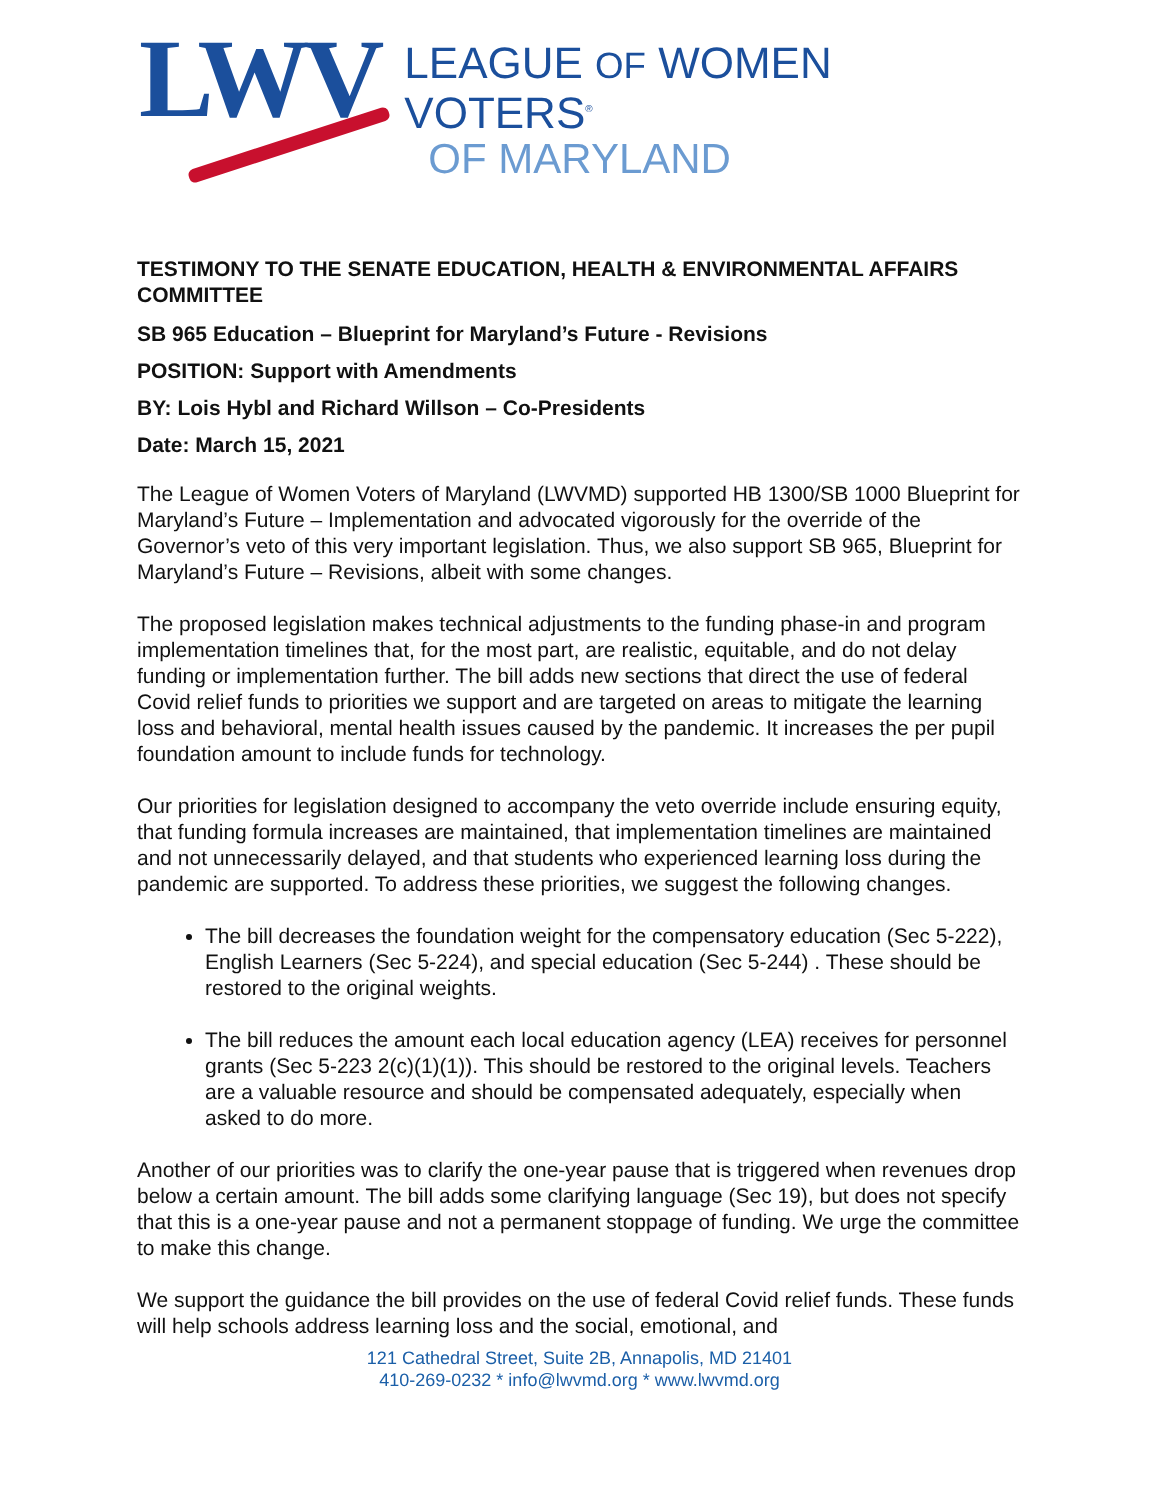LWV
LEAGUE OF WOMEN VOTERS<sup>®</sup>
OF MARYLAND
TESTIMONY TO THE SENATE EDUCATION, HEALTH & ENVIRONMENTAL AFFAIRS COMMITTEE
SB 965 Education – Blueprint for Maryland’s Future - Revisions
POSITION: Support with Amendments
BY: Lois Hybl and Richard Willson – Co-Presidents
Date: March 15, 2021
The League of Women Voters of Maryland (LWVMD) supported HB 1300/SB 1000 Blueprint for Maryland’s Future – Implementation and advocated vigorously for the override of the Governor’s veto of this very important legislation. Thus, we also support SB 965, Blueprint for Maryland’s Future – Revisions, albeit with some changes.
The proposed legislation makes technical adjustments to the funding phase-in and program implementation timelines that, for the most part, are realistic, equitable, and do not delay funding or implementation further. The bill adds new sections that direct the use of federal Covid relief funds to priorities we support and are targeted on areas to mitigate the learning loss and behavioral, mental health issues caused by the pandemic. It increases the per pupil foundation amount to include funds for technology.
Our priorities for legislation designed to accompany the veto override include ensuring equity, that funding formula increases are maintained, that implementation timelines are maintained and not unnecessarily delayed, and that students who experienced learning loss during the pandemic are supported. To address these priorities, we suggest the following changes.
The bill decreases the foundation weight for the compensatory education (Sec 5-222), English Learners (Sec 5-224), and special education (Sec 5-244) . These should be restored to the original weights.
The bill reduces the amount each local education agency (LEA) receives for personnel grants (Sec 5-223 2(c)(1)(1)). This should be restored to the original levels. Teachers are a valuable resource and should be compensated adequately, especially when asked to do more.
Another of our priorities was to clarify the one-year pause that is triggered when revenues drop below a certain amount. The bill adds some clarifying language (Sec 19), but does not specify that this is a one-year pause and not a permanent stoppage of funding. We urge the committee to make this change.
We support the guidance the bill provides on the use of federal Covid relief funds. These funds will help schools address learning loss and the social, emotional, and
121 Cathedral Street, Suite 2B, Annapolis, MD 21401
410-269-0232 * info@lwvmd.org * www.lwvmd.org